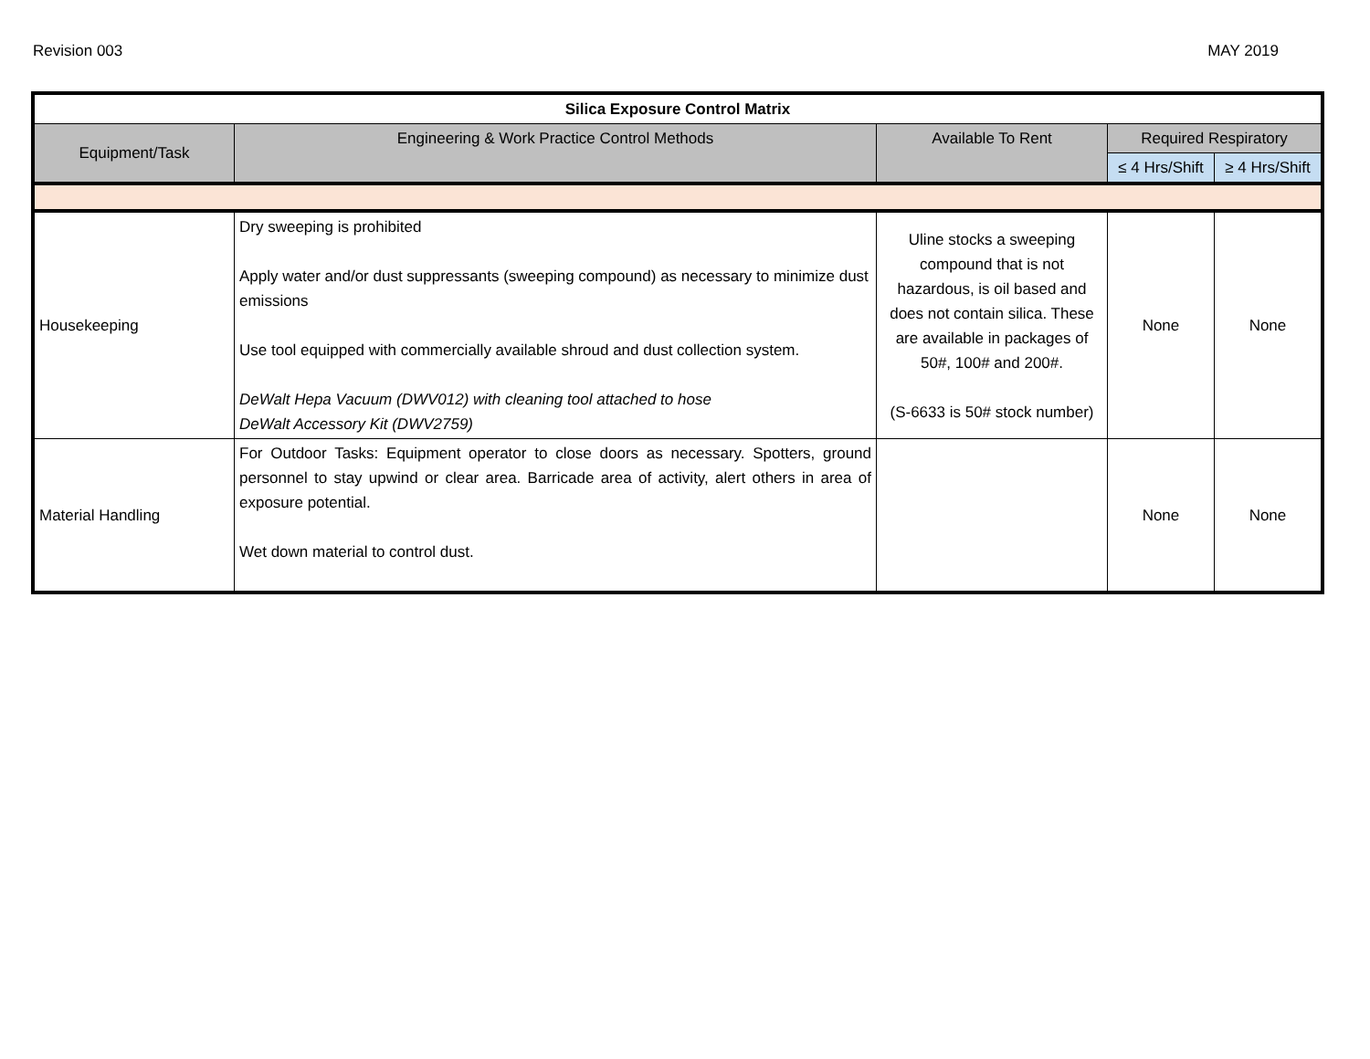Revision 003 MAY 2019
| Silica Exposure Control Matrix | | | | |
| --- | --- | --- | --- | --- |
| Equipment/Task | Engineering & Work Practice Control Methods | Available To Rent | Required Respiratory | |
| | | | ≤ 4 Hrs/Shift | ≥ 4 Hrs/Shift |
| Housekeeping | Dry sweeping is prohibited Apply water and/or dust suppressants (sweeping compound) as necessary to minimize dust emissions Use tool equipped with commercially available shroud and dust collection system. DeWalt Hepa Vacuum (DWV012) with cleaning tool attached to hose DeWalt Accessory Kit (DWV2759) | Uline stocks a sweeping compound that is not hazardous, is oil based and does not contain silica. These are available in packages of 50#, 100# and 200#. (S-6633 is 50# stock number) | None | None |
| Material Handling | For Outdoor Tasks: Equipment operator to close doors as necessary. Spotters, ground personnel to stay upwind or clear area. Barricade area of activity, alert others in area of exposure potential. Wet down material to control dust. | | None | None |